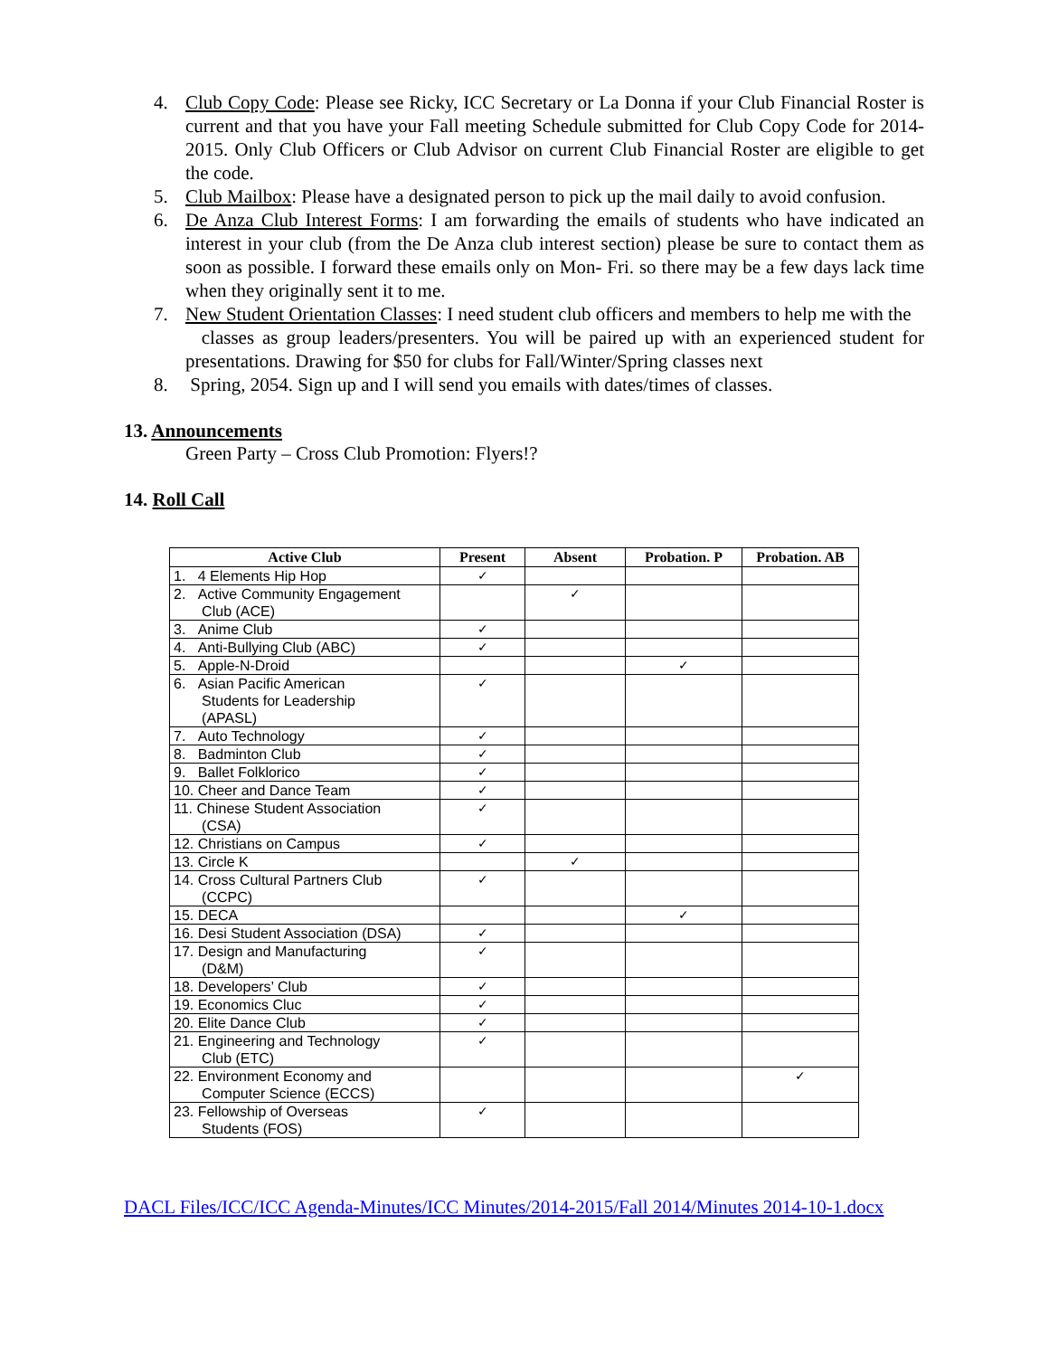4. Club Copy Code: Please see Ricky, ICC Secretary or La Donna if your Club Financial Roster is current and that you have your Fall meeting Schedule submitted for Club Copy Code for 2014-2015. Only Club Officers or Club Advisor on current Club Financial Roster are eligible to get the code.
5. Club Mailbox: Please have a designated person to pick up the mail daily to avoid confusion.
6. De Anza Club Interest Forms: I am forwarding the emails of students who have indicated an interest in your club (from the De Anza club interest section) please be sure to contact them as soon as possible. I forward these emails only on Mon- Fri. so there may be a few days lack time when they originally sent it to me.
7. New Student Orientation Classes: I need student club officers and members to help me with the
classes as group leaders/presenters. You will be paired up with an experienced student for presentations. Drawing for $50 for clubs for Fall/Winter/Spring classes next
8. Spring, 2054. Sign up and I will send you emails with dates/times of classes.
13. Announcements
Green Party – Cross Club Promotion: Flyers!?
14. Roll Call
| Active Club | Present | Absent | Probation. P | Probation. AB |
| --- | --- | --- | --- | --- |
| 1. 4 Elements Hip Hop | ✓ | | | |
| 2. Active Community Engagement Club (ACE) | | ✓ | | |
| 3. Anime Club | ✓ | | | |
| 4. Anti-Bullying Club (ABC) | ✓ | | | |
| 5. Apple-N-Droid | | | ✓ | |
| 6. Asian Pacific American Students for Leadership (APASL) | ✓ | | | |
| 7. Auto Technology | ✓ | | | |
| 8. Badminton Club | ✓ | | | |
| 9. Ballet Folklorico | ✓ | | | |
| 10. Cheer and Dance Team | ✓ | | | |
| 11. Chinese Student Association (CSA) | ✓ | | | |
| 12. Christians on Campus | ✓ | | | |
| 13. Circle K | | ✓ | | |
| 14. Cross Cultural Partners Club (CCPC) | ✓ | | | |
| 15. DECA | | | ✓ | |
| 16. Desi Student Association (DSA) | ✓ | | | |
| 17. Design and Manufacturing (D&M) | ✓ | | | |
| 18. Developers’ Club | ✓ | | | |
| 19. Economics Cluc | ✓ | | | |
| 20. Elite Dance Club | ✓ | | | |
| 21. Engineering and Technology Club (ETC) | ✓ | | | |
| 22. Environment Economy and Computer Science (ECCS) | | | | ✓ |
| 23. Fellowship of Overseas Students (FOS) | ✓ | | | |
DACL Files/ICC/ICC Agenda-Minutes/ICC Minutes/2014-2015/Fall 2014/Minutes 2014-10-1.docx